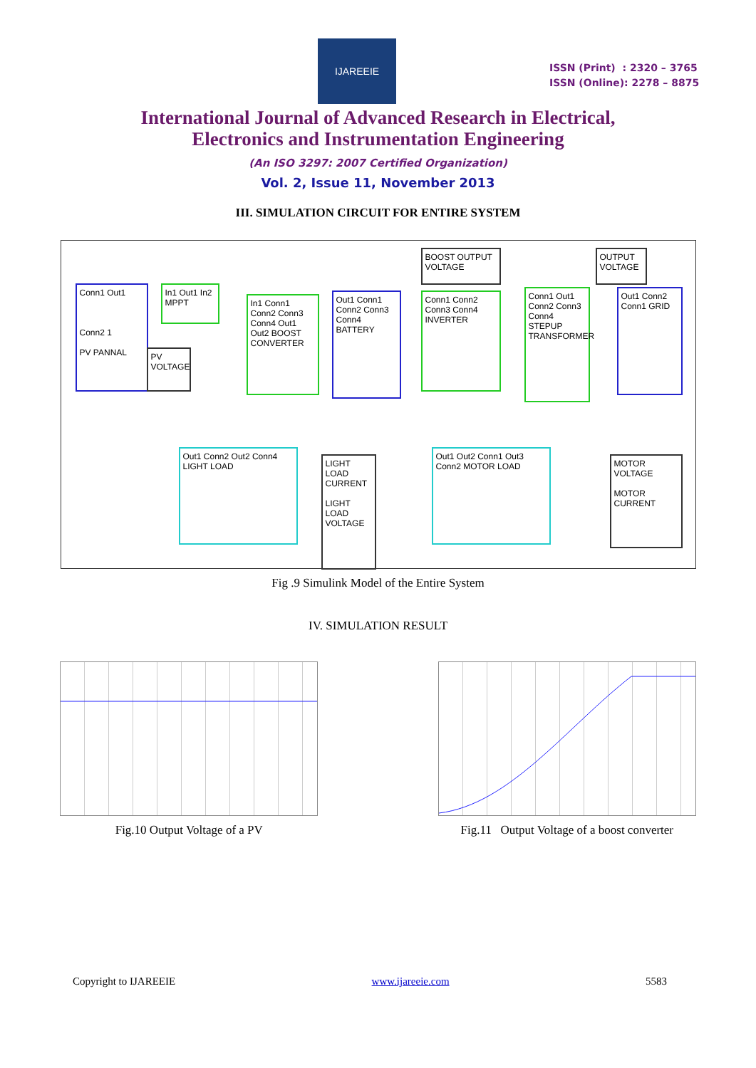IJAREEIE
ISSN (Print) : 2320 – 3765
ISSN (Online): 2278 – 8875
International Journal of Advanced Research in Electrical,
Electronics and Instrumentation Engineering
(An ISO 3297: 2007 Certified Organization)
Vol. 2, Issue 11, November 2013
III. SIMULATION CIRCUIT FOR ENTIRE SYSTEM
Conn1 Out1
Conn2 1
PV PANNAL
In1 Out1 In2 MPPT
PV VOLTAGE
In1 Conn1 Conn2 Conn3 Conn4 Out1 Out2 BOOST CONVERTER
Out1 Conn1 Conn2 Conn3 Conn4 BATTERY
BOOST OUTPUT VOLTAGE
Conn1 Conn2 Conn3 Conn4 INVERTER
Conn1 Out1 Conn2 Conn3 Conn4 STEPUP TRANSFORMER
OUTPUT VOLTAGE
Out1 Conn2 Conn1 GRID
Out1 Conn2 Out2 Conn4 LIGHT LOAD
LIGHT LOAD CURRENT
LIGHT LOAD VOLTAGE
Out1 Out2 Conn1 Out3 Conn2 MOTOR LOAD
MOTOR VOLTAGE
MOTOR CURRENT
Fig .9 Simulink Model of the Entire System
IV. SIMULATION RESULT
Fig.10 Output Voltage of a PV Fig.11 Output Voltage of a boost converter
Copyright to IJAREEIE www.ijareeie.com 5583